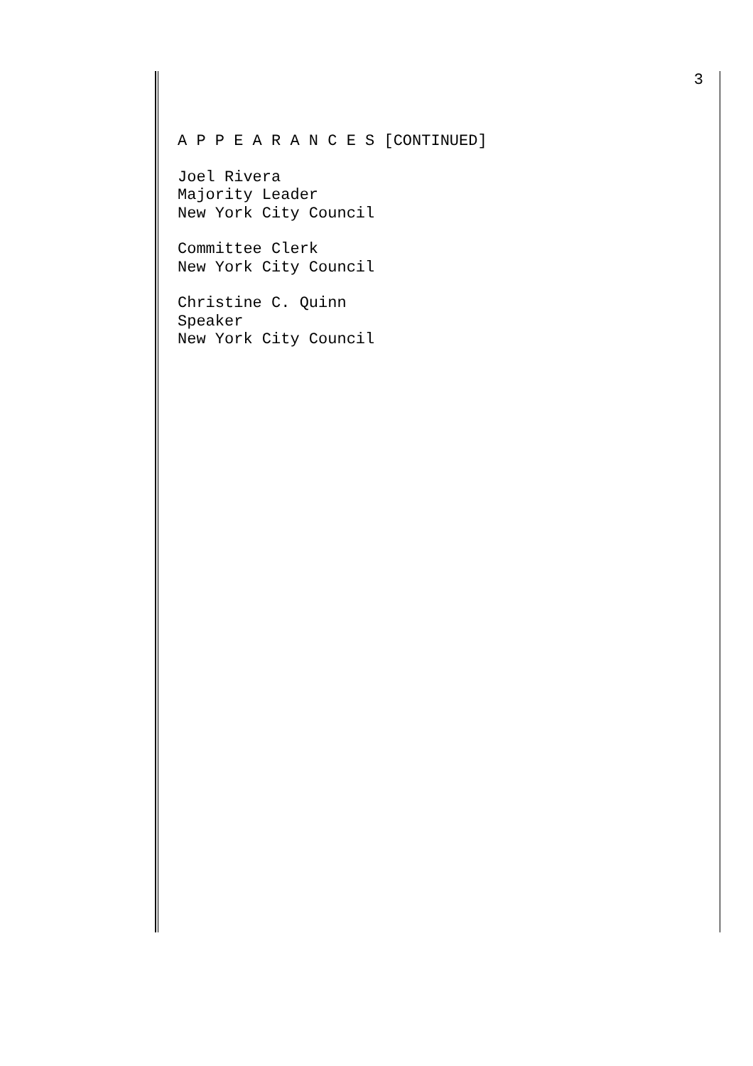3
A P P E A R A N C E S [CONTINUED]
Joel Rivera
Majority Leader
New York City Council
Committee Clerk
New York City Council
Christine C. Quinn
Speaker
New York City Council